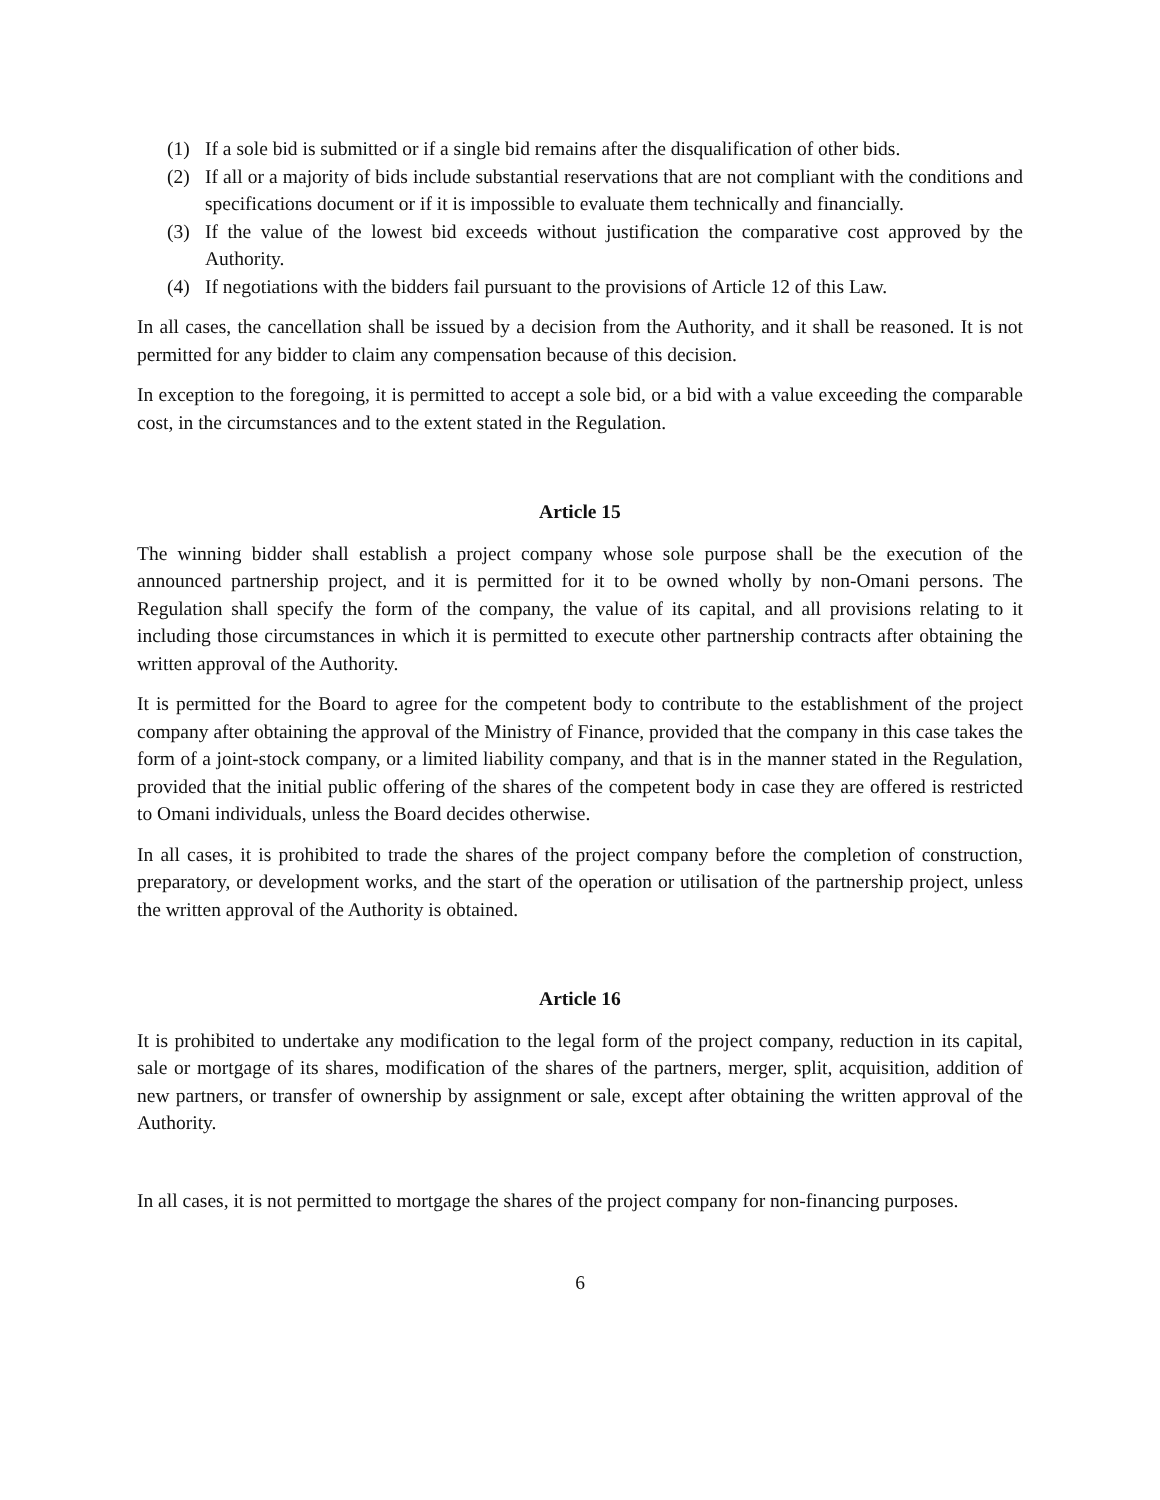(1) If a sole bid is submitted or if a single bid remains after the disqualification of other bids.
(2) If all or a majority of bids include substantial reservations that are not compliant with the conditions and specifications document or if it is impossible to evaluate them technically and financially.
(3) If the value of the lowest bid exceeds without justification the comparative cost approved by the Authority.
(4) If negotiations with the bidders fail pursuant to the provisions of Article 12 of this Law.
In all cases, the cancellation shall be issued by a decision from the Authority, and it shall be reasoned. It is not permitted for any bidder to claim any compensation because of this decision.
In exception to the foregoing, it is permitted to accept a sole bid, or a bid with a value exceeding the comparable cost, in the circumstances and to the extent stated in the Regulation.
Article 15
The winning bidder shall establish a project company whose sole purpose shall be the execution of the announced partnership project, and it is permitted for it to be owned wholly by non-Omani persons. The Regulation shall specify the form of the company, the value of its capital, and all provisions relating to it including those circumstances in which it is permitted to execute other partnership contracts after obtaining the written approval of the Authority.
It is permitted for the Board to agree for the competent body to contribute to the establishment of the project company after obtaining the approval of the Ministry of Finance, provided that the company in this case takes the form of a joint-stock company, or a limited liability company, and that is in the manner stated in the Regulation, provided that the initial public offering of the shares of the competent body in case they are offered is restricted to Omani individuals, unless the Board decides otherwise.
In all cases, it is prohibited to trade the shares of the project company before the completion of construction, preparatory, or development works, and the start of the operation or utilisation of the partnership project, unless the written approval of the Authority is obtained.
Article 16
It is prohibited to undertake any modification to the legal form of the project company, reduction in its capital, sale or mortgage of its shares, modification of the shares of the partners, merger, split, acquisition, addition of new partners, or transfer of ownership by assignment or sale, except after obtaining the written approval of the Authority.
In all cases, it is not permitted to mortgage the shares of the project company for non-financing purposes.
6